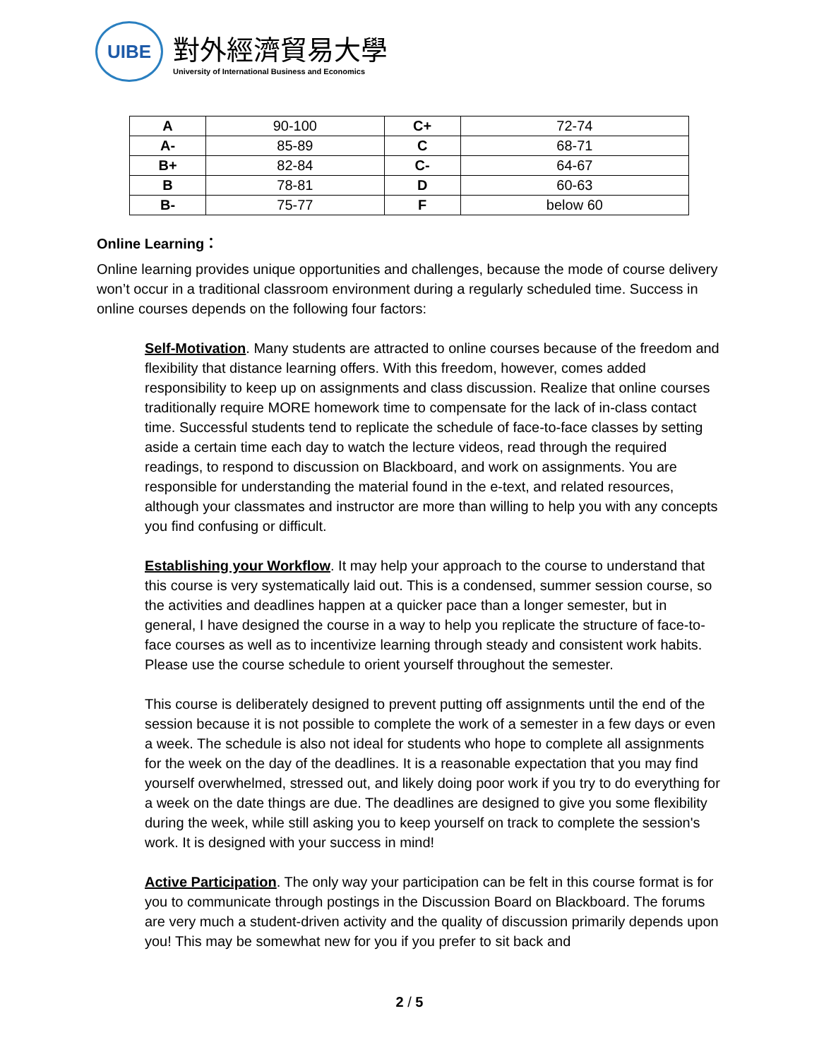UIBE
對外經濟貿易大學
University of International Business and Economics
| A | 90-100 | C+ | 72-74 |
| A- | 85-89 | C | 68-71 |
| B+ | 82-84 | C- | 64-67 |
| B | 78-81 | D | 60-63 |
| B- | 75-77 | F | below 60 |
Online Learning：
Online learning provides unique opportunities and challenges, because the mode of course delivery won’t occur in a traditional classroom environment during a regularly scheduled time. Success in online courses depends on the following four factors:
Self-Motivation. Many students are attracted to online courses because of the freedom and flexibility that distance learning offers. With this freedom, however, comes added responsibility to keep up on assignments and class discussion. Realize that online courses traditionally require MORE homework time to compensate for the lack of in-class contact time. Successful students tend to replicate the schedule of face-to-face classes by setting aside a certain time each day to watch the lecture videos, read through the required readings, to respond to discussion on Blackboard, and work on assignments. You are responsible for understanding the material found in the e-text, and related resources, although your classmates and instructor are more than willing to help you with any concepts you find confusing or difficult.
Establishing your Workflow. It may help your approach to the course to understand that this course is very systematically laid out. This is a condensed, summer session course, so the activities and deadlines happen at a quicker pace than a longer semester, but in general, I have designed the course in a way to help you replicate the structure of face-to-face courses as well as to incentivize learning through steady and consistent work habits. Please use the course schedule to orient yourself throughout the semester.
This course is deliberately designed to prevent putting off assignments until the end of the session because it is not possible to complete the work of a semester in a few days or even a week. The schedule is also not ideal for students who hope to complete all assignments for the week on the day of the deadlines. It is a reasonable expectation that you may find yourself overwhelmed, stressed out, and likely doing poor work if you try to do everything for a week on the date things are due. The deadlines are designed to give you some flexibility during the week, while still asking you to keep yourself on track to complete the session's work. It is designed with your success in mind!
Active Participation. The only way your participation can be felt in this course format is for you to communicate through postings in the Discussion Board on Blackboard. The forums are very much a student-driven activity and the quality of discussion primarily depends upon you! This may be somewhat new for you if you prefer to sit back and
2 / 5